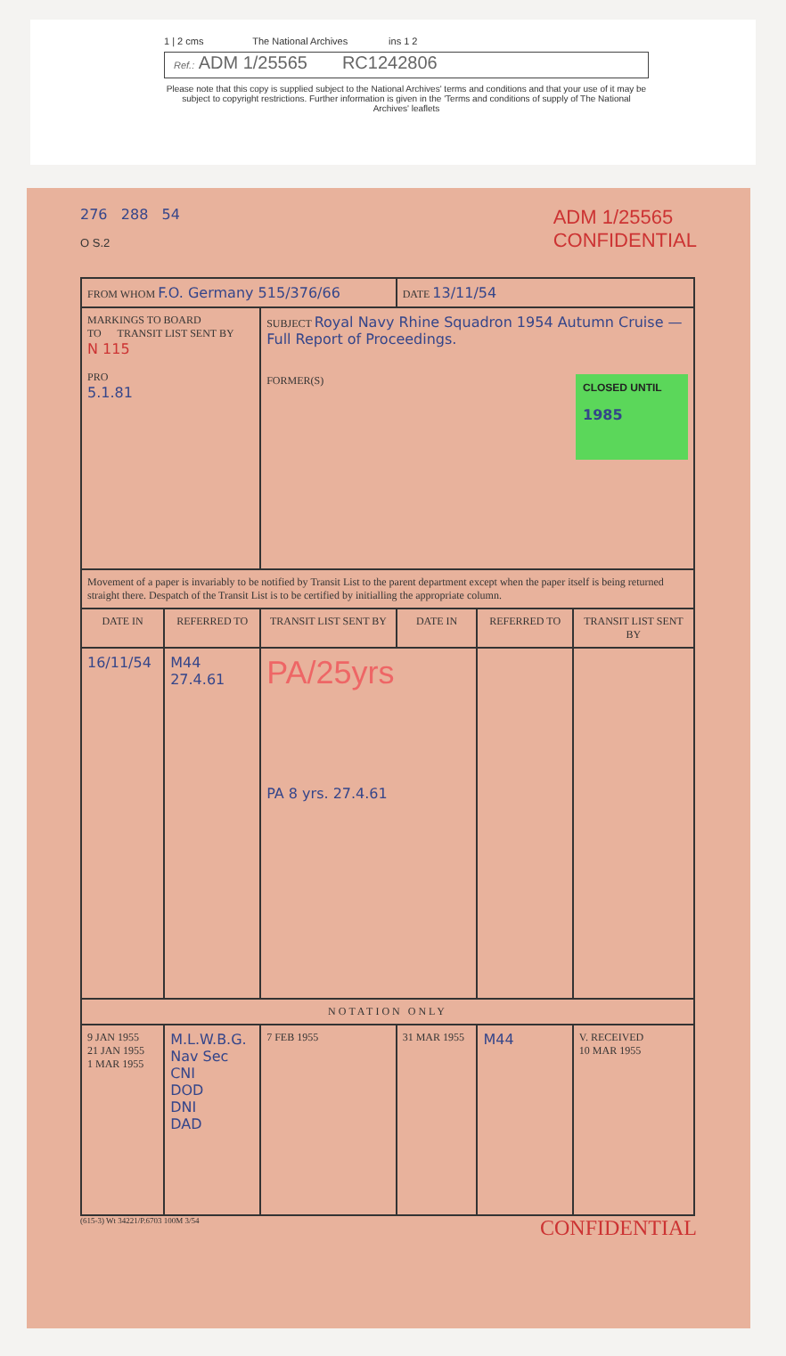1 | 2 cms The National Archives ins 1 2
Ref.: ADM 1/25565 RC1242806
Please note that this copy is supplied subject to the National Archives' terms and conditions and that your use of it may be subject to copyright restrictions. Further information is given in the 'Terms and conditions of supply of The National Archives' leaflets
ADM 1/25565
CONFIDENTIAL 276 288 54
O S.2
| FROM WHOM F.O. Germany 515/376/66 | | | DATE 13/11/54 | | |
| MARKINGS TO BOARD TO TRANSIT LIST SENT BY N 115 PRO 5.1.81 | | SUBJECT Royal Navy Rhine Squadron 1954 Autumn Cruise — Full Report of Proceedings. CLOSED UNTIL 1985 FORMER(S) | | | |
| Movement of a paper is invariably to be notified by Transit List to the parent department except when the paper itself is being returned straight there. Despatch of the Transit List is to be certified by initialling the appropriate column. | | | | | |
| DATE IN | REFERRED TO | TRANSIT LIST SENT BY | DATE IN | REFERRED TO | TRANSIT LIST SENT BY |
| 16/11/54 | M44 27.4.61 | PA/25yrs PA 8 yrs. 27.4.61 | | | |
| NOTATION ONLY | | | | | |
| 9 JAN 1955 21 JAN 1955 1 MAR 1955 | M.L.W.B.G. Nav Sec CNI DOD DNI DAD | 7 FEB 1955 | 31 MAR 1955 | M44 | V. RECEIVED 10 MAR 1955 |
(615-3) Wt 34221/P.6703 100M 3/54 CONFIDENTIAL